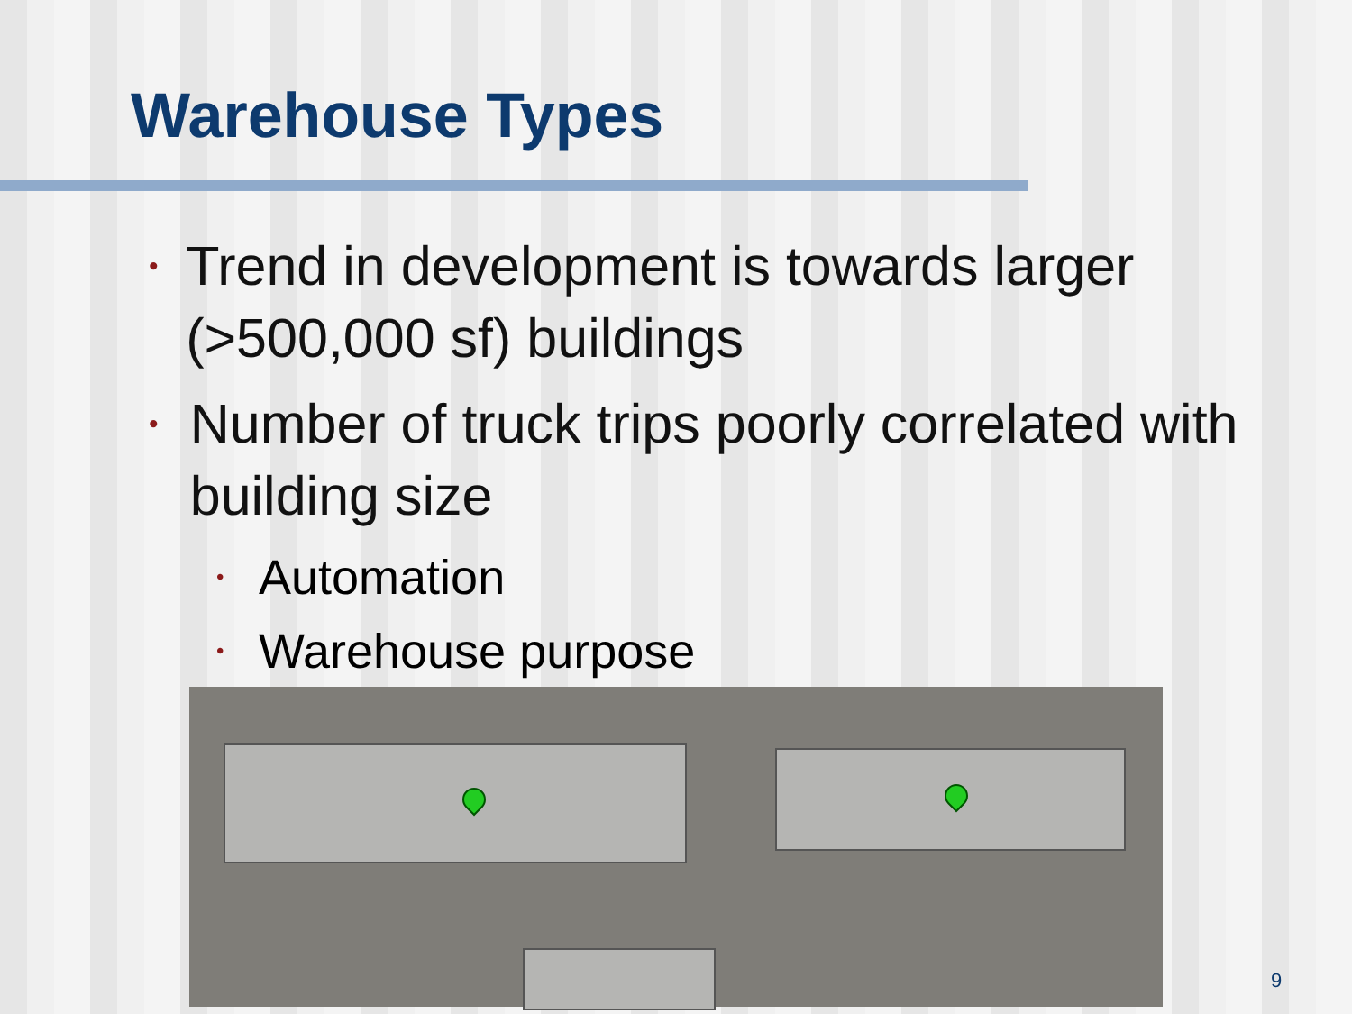Warehouse Types
• Trend in development is towards larger (>500,000 sf) buildings
• Number of truck trips poorly correlated with building size
• Automation
• Warehouse purpose
9